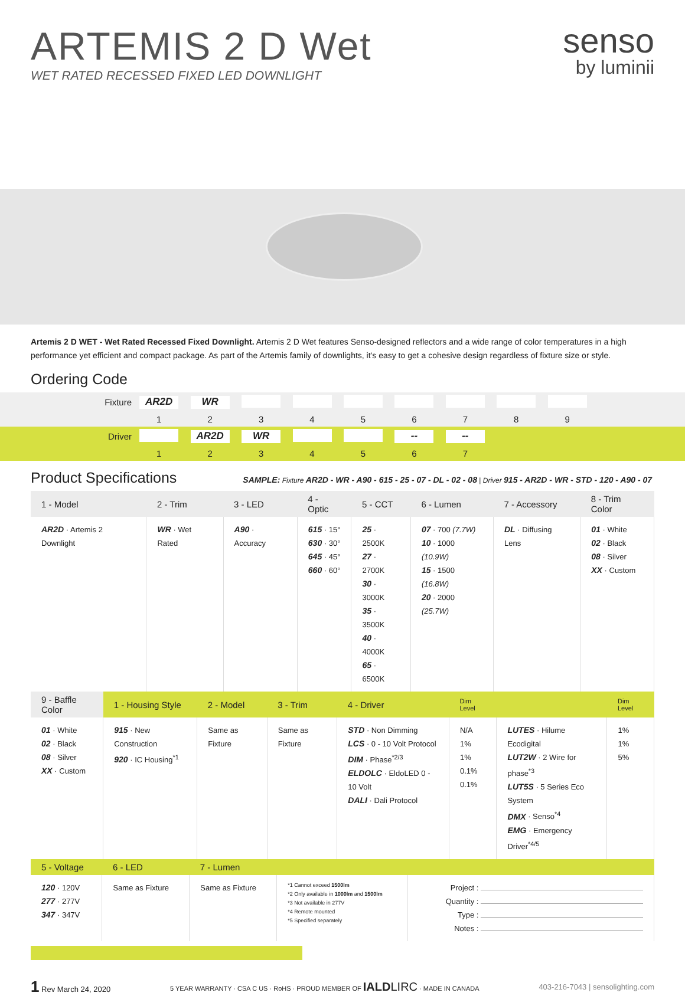ARTEMIS 2 D Wet
WET RATED RECESSED FIXED LED DOWNLIGHT
senso
by luminii
Artemis 2 D WET - Wet Rated Recessed Fixed Downlight. Artemis 2 D Wet features Senso-designed reflectors and a wide range of color temperatures in a high performance yet efficient and compact package. As part of the Artemis family of downlights, it's easy to get a cohesive design regardless of fixture size or style.
Ordering Code
| Fixture | AR2D | WR | | | | | | | | |
| | 1 | 2 | 3 | 4 | 5 | 6 | 7 | 8 | 9 | |
| Driver | | AR2D | WR | | | -- | -- | | | |
| | 1 | 2 | 3 | 4 | 5 | 6 | 7 | | | |
Product Specifications
SAMPLE: Fixture AR2D - WR - A90 - 615 - 25 - 07 - DL - 02 - 08 | Driver 915 - AR2D - WR - STD - 120 - A90 - 07
| 1 - Model | 2 - Trim | 3 - LED | 4 - Optic | 5 - CCT | 6 - Lumen | 7 - Accessory | 8 - Trim Color |
| --- | --- | --- | --- | --- | --- | --- | --- |
| AR2D · Artemis 2 Downlight | WR · Wet Rated | A90 · Accuracy | 615 · 15° 630 · 30° 645 · 45° 660 · 60° | 25 · 2500K 27 · 2700K 30 · 3000K 35 · 3500K 40 · 4000K 65 · 6500K | 07 · 700 (7.7W) 10 · 1000 (10.9W) 15 · 1500 (16.8W) 20 · 2000 (25.7W) | DL · Diffusing Lens | 01 · White 02 · Black 08 · Silver XX · Custom |
| 9 - Baffle Color | 1 - Housing Style | 2 - Model | 3 - Trim | 4 - Driver | Dim Level | | Dim Level |
| --- | --- | --- | --- | --- | --- | --- | --- |
| 01 · White 02 · Black 08 · Silver XX · Custom | 915 · New Construction 920 · IC Housing<sup>*1</sup> | Same as Fixture | Same as Fixture | STD · Non Dimming LCS · 0 - 10 Volt Protocol DIM · Phase<sup>*2/3</sup> ELDOLC · EldoLED 0 - 10 Volt DALI · Dali Protocol | N/A 1% 1% 0.1% 0.1% | LUTES · Hilume Ecodigital LUT2W · 2 Wire for phase<sup>*3</sup> LUT5S · 5 Series Eco System DMX · Senso<sup>*4</sup> EMG · Emergency Driver<sup>*4/5</sup> | 1% 1% 5% |
| 5 - Voltage | 6 - LED | 7 - Lumen | | |
| --- | --- | --- | --- | --- |
| 120 · 120V 277 · 277V 347 · 347V | Same as Fixture | Same as Fixture | *1 Cannot exceed 1500lm *2 Only available in 1000lm and 1500lm *3 Not available in 277V *4 Remote mounted *5 Specified separately | Project : Quantity : Type : Notes : |
1 Rev March 24, 2020 5 YEAR WARRANTY · CSA C US · RoHS · PROUD MEMBER OF IALD LIRC · MADE IN CANADA 403-216-7043 | sensolighting.com